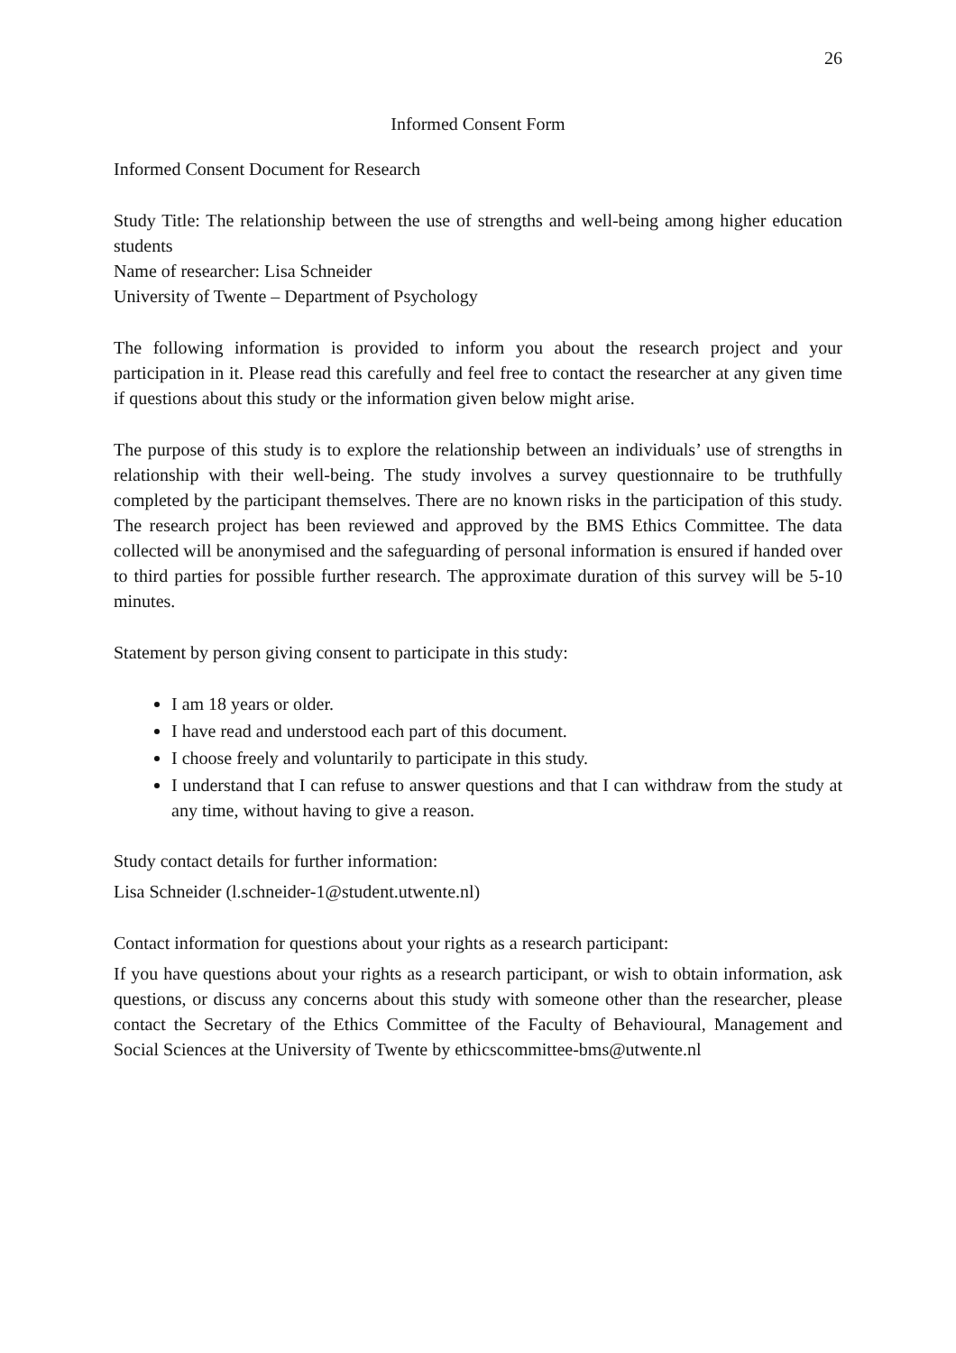26
Informed Consent Form
Informed Consent Document for Research
Study Title: The relationship between the use of strengths and well-being among higher education students
Name of researcher: Lisa Schneider
University of Twente – Department of Psychology
The following information is provided to inform you about the research project and your participation in it. Please read this carefully and feel free to contact the researcher at any given time if questions about this study or the information given below might arise.
The purpose of this study is to explore the relationship between an individuals’ use of strengths in relationship with their well-being. The study involves a survey questionnaire to be truthfully completed by the participant themselves. There are no known risks in the participation of this study. The research project has been reviewed and approved by the BMS Ethics Committee. The data collected will be anonymised and the safeguarding of personal information is ensured if handed over to third parties for possible further research. The approximate duration of this survey will be 5-10 minutes.
Statement by person giving consent to participate in this study:
I am 18 years or older.
I have read and understood each part of this document.
I choose freely and voluntarily to participate in this study.
I understand that I can refuse to answer questions and that I can withdraw from the study at any time, without having to give a reason.
Study contact details for further information:
Lisa Schneider (l.schneider-1@student.utwente.nl)
Contact information for questions about your rights as a research participant:
If you have questions about your rights as a research participant, or wish to obtain information, ask questions, or discuss any concerns about this study with someone other than the researcher, please contact the Secretary of the Ethics Committee of the Faculty of Behavioural, Management and Social Sciences at the University of Twente by ethicscommittee-bms@utwente.nl